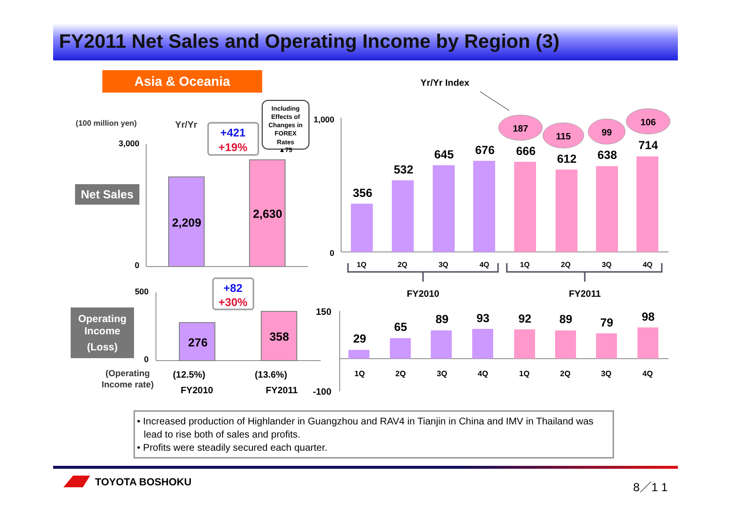FY2011 Net Sales and Operating Income by Region (3)
Asia & Oceania
(100 million yen)
Yr/Yr
3,000
0
Net Sales
2,209
2,630
+421
+19%
Including Effects of Changes in FOREX Rates ▲75
500
0
Operating Income (Loss)
276
358
+82
+30%
(Operating Income rate)
(12.5%)
(13.6%)
FY2010
FY2011
Yr/Yr Index
1,000
0
356
532
645
676
666
612
638
714
187
115
99
106
1Q
2Q
3Q
4Q
1Q
2Q
3Q
4Q
FY2010
FY2011
150
-100
29
65
89
93
92
89
79
98
1Q
2Q
3Q
4Q
1Q
2Q
3Q
4Q
• Increased production of Highlander in Guangzhou and RAV4 in Tianjin in China and IMV in Thailand was lead to rise both of sales and profits.
• Profits were steadily secured each quarter.
TOYOTA BOSHOKU 8／1 1